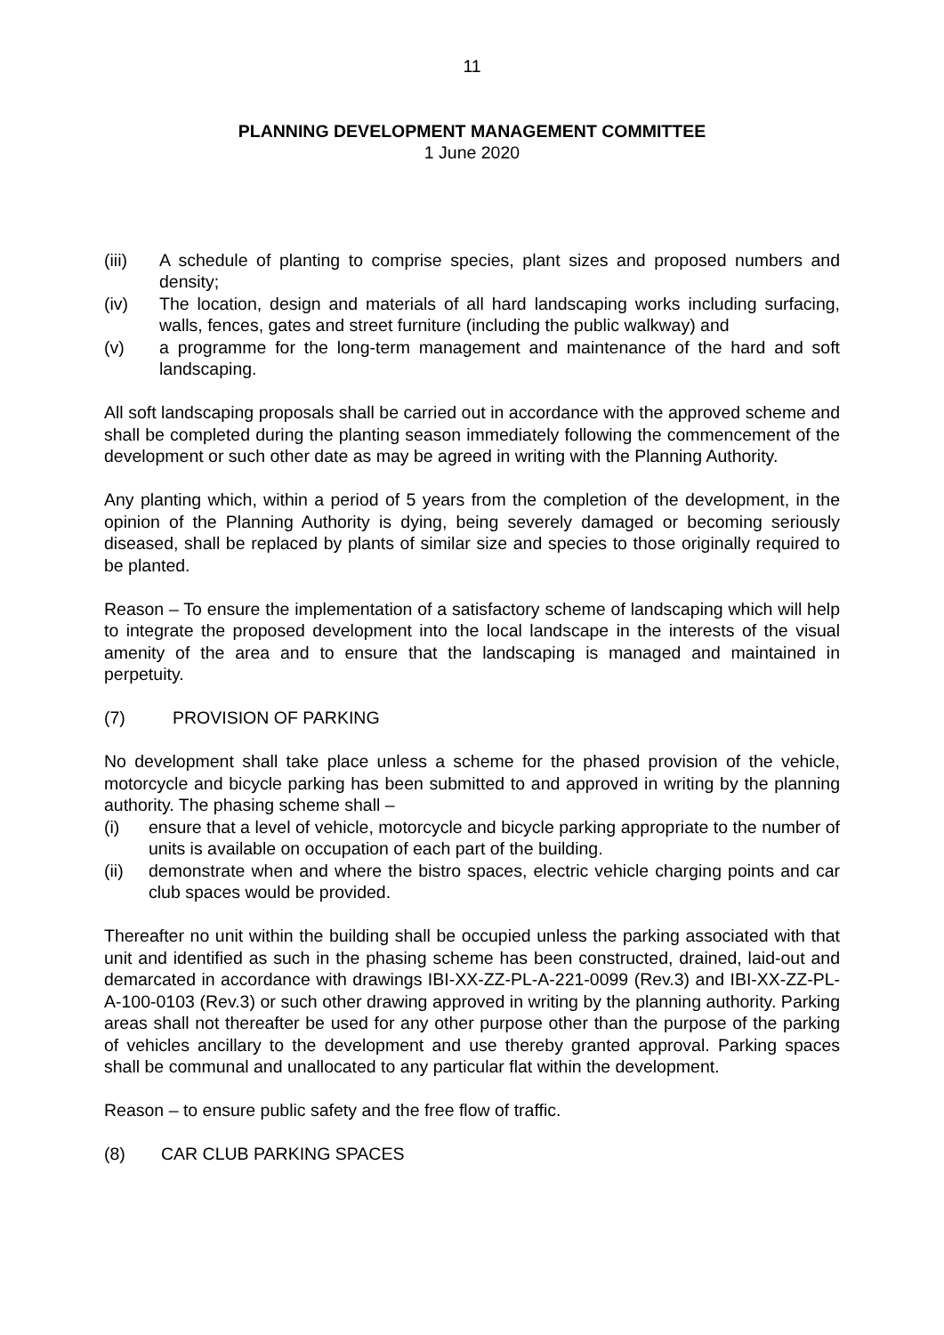11
PLANNING DEVELOPMENT MANAGEMENT COMMITTEE
1 June 2020
(iii) A schedule of planting to comprise species, plant sizes and proposed numbers and density;
(iv) The location, design and materials of all hard landscaping works including surfacing, walls, fences, gates and street furniture (including the public walkway) and
(v) a programme for the long-term management and maintenance of the hard and soft landscaping.
All soft landscaping proposals shall be carried out in accordance with the approved scheme and shall be completed during the planting season immediately following the commencement of the development or such other date as may be agreed in writing with the Planning Authority.
Any planting which, within a period of 5 years from the completion of the development, in the opinion of the Planning Authority is dying, being severely damaged or becoming seriously diseased, shall be replaced by plants of similar size and species to those originally required to be planted.
Reason – To ensure the implementation of a satisfactory scheme of landscaping which will help to integrate the proposed development into the local landscape in the interests of the visual amenity of the area and to ensure that the landscaping is managed and maintained in perpetuity.
(7) PROVISION OF PARKING
No development shall take place unless a scheme for the phased provision of the vehicle, motorcycle and bicycle parking has been submitted to and approved in writing by the planning authority. The phasing scheme shall –
(i) ensure that a level of vehicle, motorcycle and bicycle parking appropriate to the number of units is available on occupation of each part of the building.
(ii) demonstrate when and where the bistro spaces, electric vehicle charging points and car club spaces would be provided.
Thereafter no unit within the building shall be occupied unless the parking associated with that unit and identified as such in the phasing scheme has been constructed, drained, laid-out and demarcated in accordance with drawings IBI-XX-ZZ-PL-A-221-0099 (Rev.3) and IBI-XX-ZZ-PL-A-100-0103 (Rev.3) or such other drawing approved in writing by the planning authority. Parking areas shall not thereafter be used for any other purpose other than the purpose of the parking of vehicles ancillary to the development and use thereby granted approval. Parking spaces shall be communal and unallocated to any particular flat within the development.
Reason – to ensure public safety and the free flow of traffic.
(8) CAR CLUB PARKING SPACES